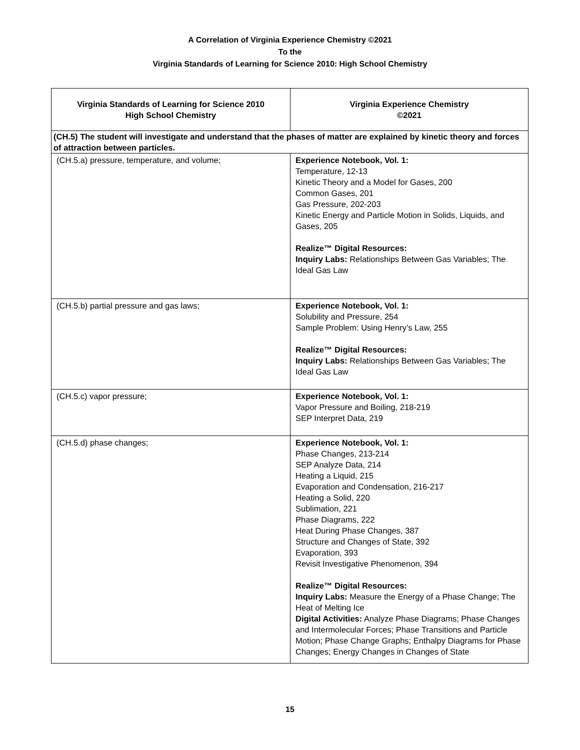A Correlation of Virginia Experience Chemistry ©2021
To the
Virginia Standards of Learning for Science 2010: High School Chemistry
| Virginia Standards of Learning for Science 2010 High School Chemistry | Virginia Experience Chemistry ©2021 |
| --- | --- |
| (CH.5) The student will investigate and understand that the phases of matter are explained by kinetic theory and forces of attraction between particles. | |
| (CH.5.a) pressure, temperature, and volume; | Experience Notebook, Vol. 1: Temperature, 12-13 Kinetic Theory and a Model for Gases, 200 Common Gases, 201 Gas Pressure, 202-203 Kinetic Energy and Particle Motion in Solids, Liquids, and Gases, 205 Realize™ Digital Resources: Inquiry Labs: Relationships Between Gas Variables; The Ideal Gas Law |
| (CH.5.b) partial pressure and gas laws; | Experience Notebook, Vol. 1: Solubility and Pressure, 254 Sample Problem: Using Henry’s Law, 255 Realize™ Digital Resources: Inquiry Labs: Relationships Between Gas Variables; The Ideal Gas Law |
| (CH.5.c) vapor pressure; | Experience Notebook, Vol. 1: Vapor Pressure and Boiling, 218-219 SEP Interpret Data, 219 |
| (CH.5.d) phase changes; | Experience Notebook, Vol. 1: Phase Changes, 213-214 SEP Analyze Data, 214 Heating a Liquid, 215 Evaporation and Condensation, 216-217 Heating a Solid, 220 Sublimation, 221 Phase Diagrams, 222 Heat During Phase Changes, 387 Structure and Changes of State, 392 Evaporation, 393 Revisit Investigative Phenomenon, 394 Realize™ Digital Resources: Inquiry Labs: Measure the Energy of a Phase Change; The Heat of Melting Ice Digital Activities: Analyze Phase Diagrams; Phase Changes and Intermolecular Forces; Phase Transitions and Particle Motion; Phase Change Graphs; Enthalpy Diagrams for Phase Changes; Energy Changes in Changes of State |
15